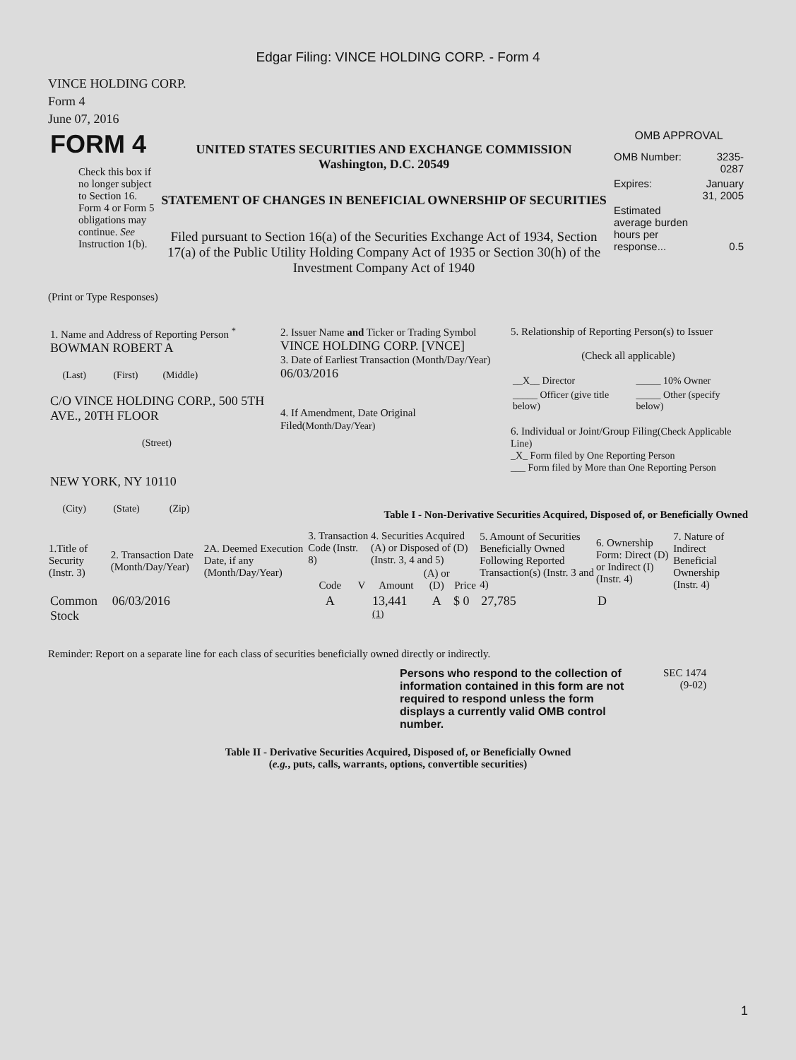Edgar Filing: VINCE HOLDING CORP. - Form 4
VINCE HOLDING CORP.
Form 4
June 07, 2016
| FORM 4 Check this box if no longer subject to Section 16. Form 4 or Form 5 obligations may continue. See Instruction 1(b). | UNITED STATES SECURITIES AND EXCHANGE COMMISSION Washington, D.C. 20549 STATEMENT OF CHANGES IN BENEFICIAL OWNERSHIP OF SECURITIES Filed pursuant to Section 16(a) of the Securities Exchange Act of 1934, Section 17(a) of the Public Utility Holding Company Act of 1935 or Section 30(h) of the Investment Company Act of 1940 | OMB APPROVAL / OMB Number: / 3235-0287 / / Expires: / January 31, 2005 / / Estimated average burden hours per response... / 0.5 / |
(Print or Type Responses)
| 1. Name and Address of Reporting Person <sup>*</sup> BOWMAN ROBERT A (Last) (First) (Middle) C/O VINCE HOLDING CORP., 500 5TH AVE., 20TH FLOOR (Street) NEW YORK, NY 10110 (City) (State) (Zip) | 2. Issuer Name and Ticker or Trading Symbol VINCE HOLDING CORP. [VNCE] 3. Date of Earliest Transaction (Month/Day/Year) 06/03/2016 4. If Amendment, Date Original Filed (Month/Day/Year) | 5. Relationship of Reporting Person(s) to Issuer (Check all applicable) / __X__ Director / _____ 10% Owner / / _____ Officer (give title below) / _____ Other (specify below) / 6. Individual or Joint/Group Filing (Check Applicable Line) _X_ Form filed by One Reporting Person ___ Form filed by More than One Reporting Person |
Table I - Non-Derivative Securities Acquired, Disposed of, or Beneficially Owned
| 1.Title of Security (Instr. 3) | 2. Transaction Date (Month/Day/Year) | 2A. Deemed Execution Date, if any (Month/Day/Year) | 3. Transaction Code (Instr. 8) | | 4. Securities Acquired (A) or Disposed of (D) (Instr. 3, 4 and 5) | | | 5. Amount of Securities Beneficially Owned Following Reported Transaction(s) (Instr. 3 and 4) | 6. Ownership Form: Direct (D) or Indirect (I) (Instr. 4) | 7. Nature of Indirect Beneficial Ownership (Instr. 4) |
| --- | --- | --- | --- | --- | --- | --- | --- | --- | --- | --- |
| | | | Code | V | Amount | (A) or (D) | Price | | | |
| Common Stock | 06/03/2016 | | A | | 13,441 <sup>(1)</sup> | A | $ 0 | 27,785 | D | |
Reminder: Report on a separate line for each class of securities beneficially owned directly or indirectly.
| Persons who respond to the collection of information contained in this form are not required to respond unless the form displays a currently valid OMB control number. | SEC 1474 (9-02) |
Table II - Derivative Securities Acquired, Disposed of, or Beneficially Owned
(e.g., puts, calls, warrants, options, convertible securities)
1